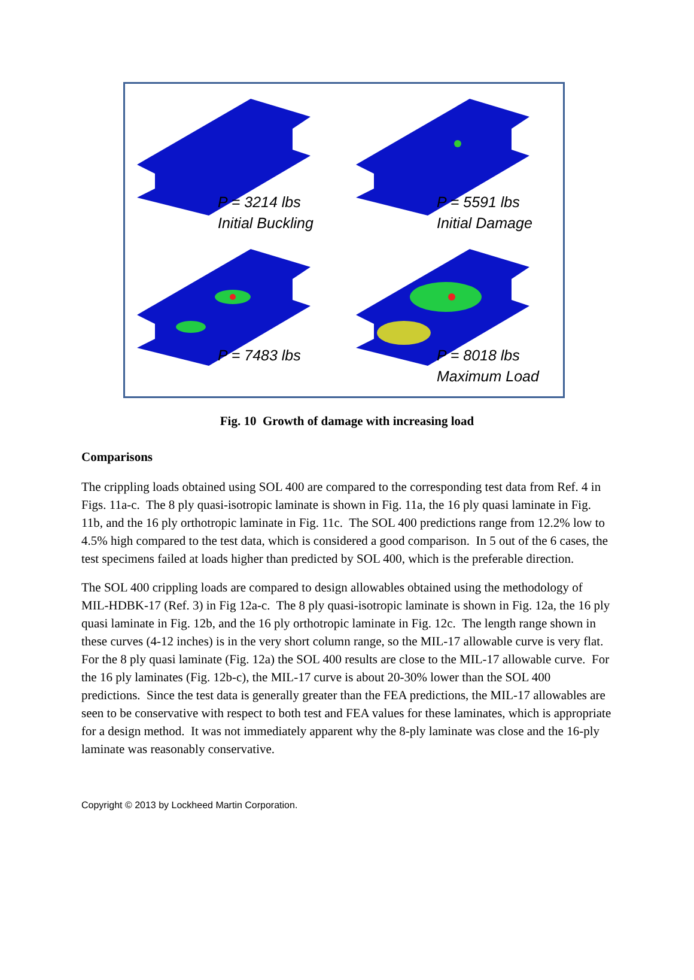P = 3214 lbs
Initial Buckling
P = 5591 lbs
Initial Damage
P = 7483 lbs
P = 8018 lbs
Maximum Load
Fig. 10 Growth of damage with increasing load
Comparisons
The crippling loads obtained using SOL 400 are compared to the corresponding test data from Ref. 4 in Figs. 11a-c. The 8 ply quasi-isotropic laminate is shown in Fig. 11a, the 16 ply quasi laminate in Fig. 11b, and the 16 ply orthotropic laminate in Fig. 11c. The SOL 400 predictions range from 12.2% low to 4.5% high compared to the test data, which is considered a good comparison. In 5 out of the 6 cases, the test specimens failed at loads higher than predicted by SOL 400, which is the preferable direction.
The SOL 400 crippling loads are compared to design allowables obtained using the methodology of MIL-HDBK-17 (Ref. 3) in Fig 12a-c. The 8 ply quasi-isotropic laminate is shown in Fig. 12a, the 16 ply quasi laminate in Fig. 12b, and the 16 ply orthotropic laminate in Fig. 12c. The length range shown in these curves (4-12 inches) is in the very short column range, so the MIL-17 allowable curve is very flat. For the 8 ply quasi laminate (Fig. 12a) the SOL 400 results are close to the MIL-17 allowable curve. For the 16 ply laminates (Fig. 12b-c), the MIL-17 curve is about 20-30% lower than the SOL 400 predictions. Since the test data is generally greater than the FEA predictions, the MIL-17 allowables are seen to be conservative with respect to both test and FEA values for these laminates, which is appropriate for a design method. It was not immediately apparent why the 8-ply laminate was close and the 16-ply laminate was reasonably conservative.
Copyright © 2013 by Lockheed Martin Corporation.